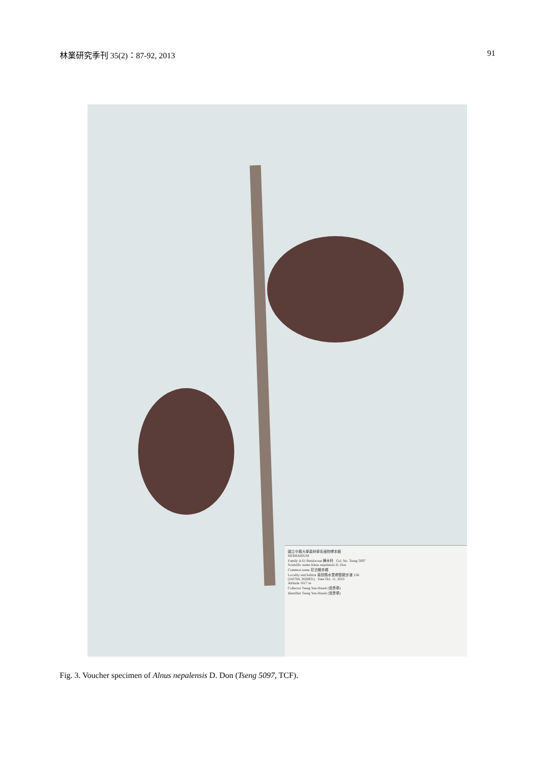林業研究季刊 35(2)：87-92, 2013 91
國立中興大學森林學系植物標本館
HERBARIUM
Family A.61 Betulaceae 樺木科 Col. No. Tseng 5097
Scientific name Alnus nepalensis D. Don
Common name 尼泊爾赤楊
Locality and habitat 南投縣水里鄉雙龍步道 15K
(243784, 2626831) Date Oct. 11, 2010
Altitude 1617 m
Collector Tseng Yen-Hsueh (曾彥學)
Identifier Tseng Yen-Hsueh (曾彥學)
Fig. 3. Voucher specimen of Alnus nepalensis D. Don (Tseng 5097, TCF).